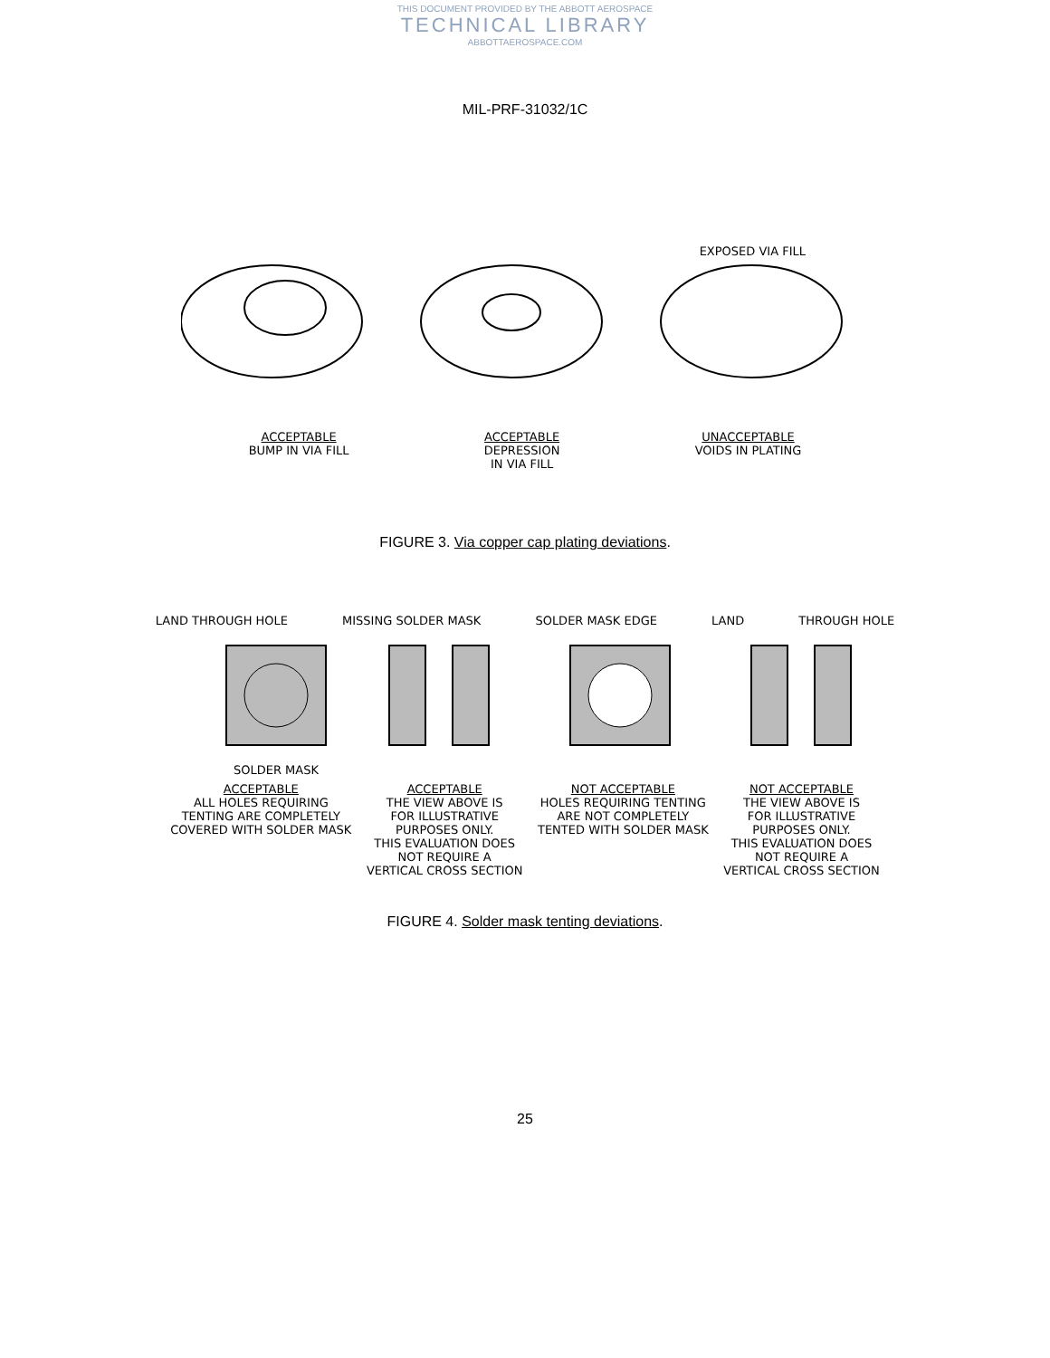THIS DOCUMENT PROVIDED BY THE ABBOTT AEROSPACE
TECHNICAL LIBRARY
ABBOTTAEROSPACE.COM
MIL-PRF-31032/1C
EXPOSED VIA FILL
ACCEPTABLE
BUMP IN VIA FILL
ACCEPTABLE
DEPRESSION
IN VIA FILL
UNACCEPTABLE
VOIDS IN PLATING
FIGURE 3. Via copper cap plating deviations.
LAND THROUGH HOLE MISSING SOLDER MASK SOLDER MASK EDGE LAND THROUGH HOLE
SOLDER MASK
ACCEPTABLE
ALL HOLES REQUIRING
TENTING ARE COMPLETELY
COVERED WITH SOLDER MASK
ACCEPTABLE
THE VIEW ABOVE IS
FOR ILLUSTRATIVE
PURPOSES ONLY.
THIS EVALUATION DOES
NOT REQUIRE A
VERTICAL CROSS SECTION
NOT ACCEPTABLE
HOLES REQUIRING TENTING
ARE NOT COMPLETELY
TENTED WITH SOLDER MASK
NOT ACCEPTABLE
THE VIEW ABOVE IS
FOR ILLUSTRATIVE
PURPOSES ONLY.
THIS EVALUATION DOES
NOT REQUIRE A
VERTICAL CROSS SECTION
FIGURE 4. Solder mask tenting deviations.
25